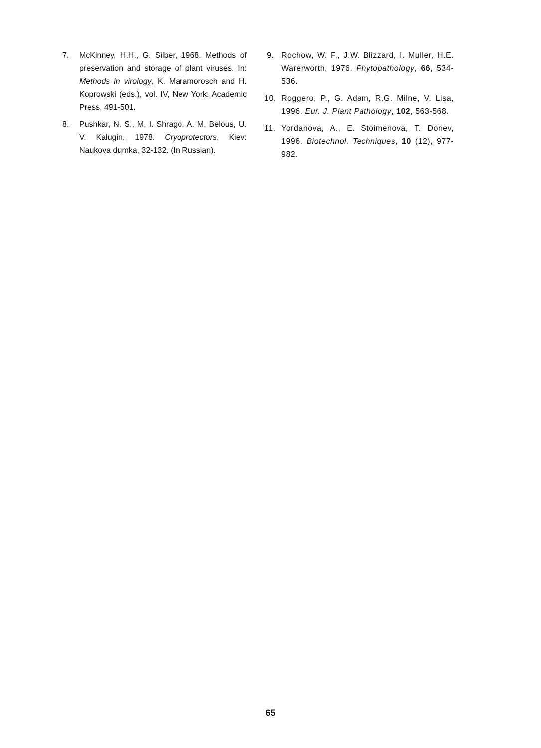7. McKinney, H.H., G. Silber, 1968. Methods of preservation and storage of plant viruses. In: Methods in virology, K. Maramorosch and H. Koprowski (eds.), vol. IV, New York: Academic Press, 491-501.
8. Pushkar, N. S., M. I. Shrago, A. M. Belous, U. V. Kalugin, 1978. Cryoprotectors, Kiev: Naukova dumka, 32-132. (In Russian).
9. Rochow, W. F., J.W. Blizzard, I. Muller, H.E. Warerworth, 1976. Phytopathology, 66, 534-536.
10. Roggero, P., G. Adam, R.G. Milne, V. Lisa, 1996. Eur. J. Plant Pathology, 102, 563-568.
11. Yordanova, A., E. Stoimenova, T. Donev, 1996. Biotechnol. Techniques, 10 (12), 977-982.
65